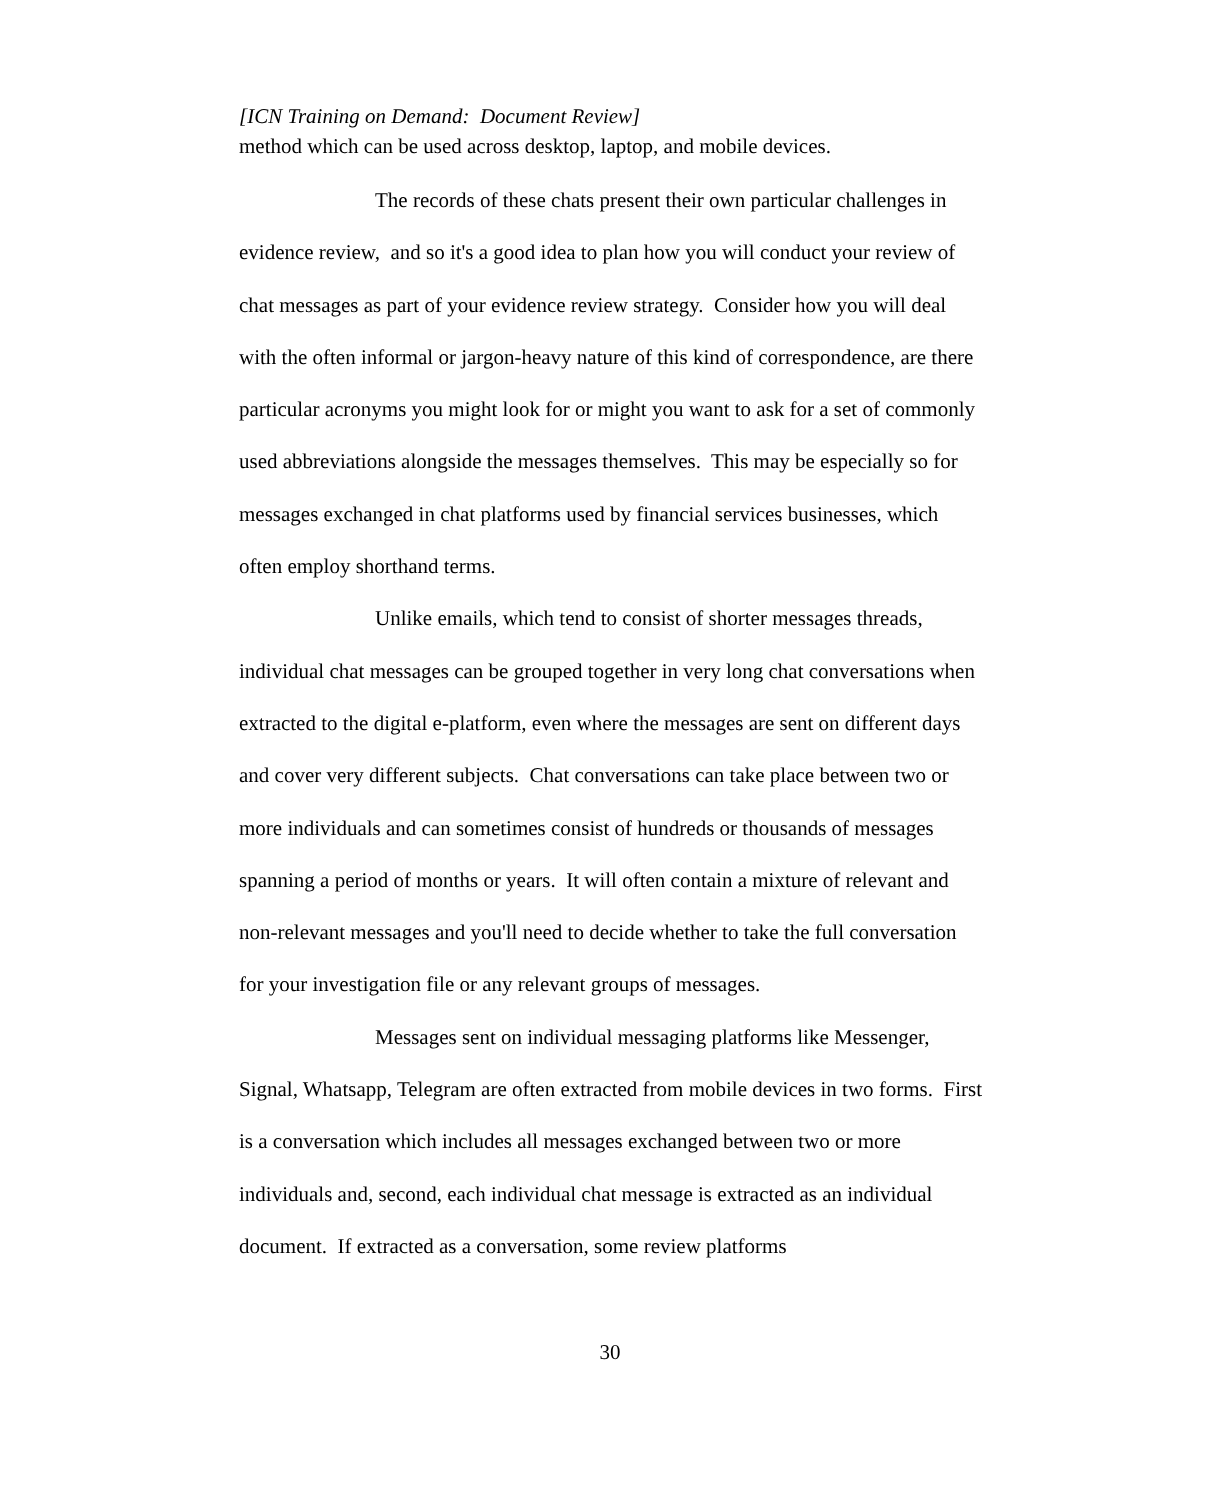[ICN Training on Demand: Document Review]
method which can be used across desktop, laptop, and mobile devices.
The records of these chats present their own particular challenges in evidence review, and so it's a good idea to plan how you will conduct your review of chat messages as part of your evidence review strategy. Consider how you will deal with the often informal or jargon-heavy nature of this kind of correspondence, are there particular acronyms you might look for or might you want to ask for a set of commonly used abbreviations alongside the messages themselves. This may be especially so for messages exchanged in chat platforms used by financial services businesses, which often employ shorthand terms.
Unlike emails, which tend to consist of shorter messages threads, individual chat messages can be grouped together in very long chat conversations when extracted to the digital e-platform, even where the messages are sent on different days and cover very different subjects. Chat conversations can take place between two or more individuals and can sometimes consist of hundreds or thousands of messages spanning a period of months or years. It will often contain a mixture of relevant and non-relevant messages and you'll need to decide whether to take the full conversation for your investigation file or any relevant groups of messages.
Messages sent on individual messaging platforms like Messenger, Signal, Whatsapp, Telegram are often extracted from mobile devices in two forms. First is a conversation which includes all messages exchanged between two or more individuals and, second, each individual chat message is extracted as an individual document. If extracted as a conversation, some review platforms
30